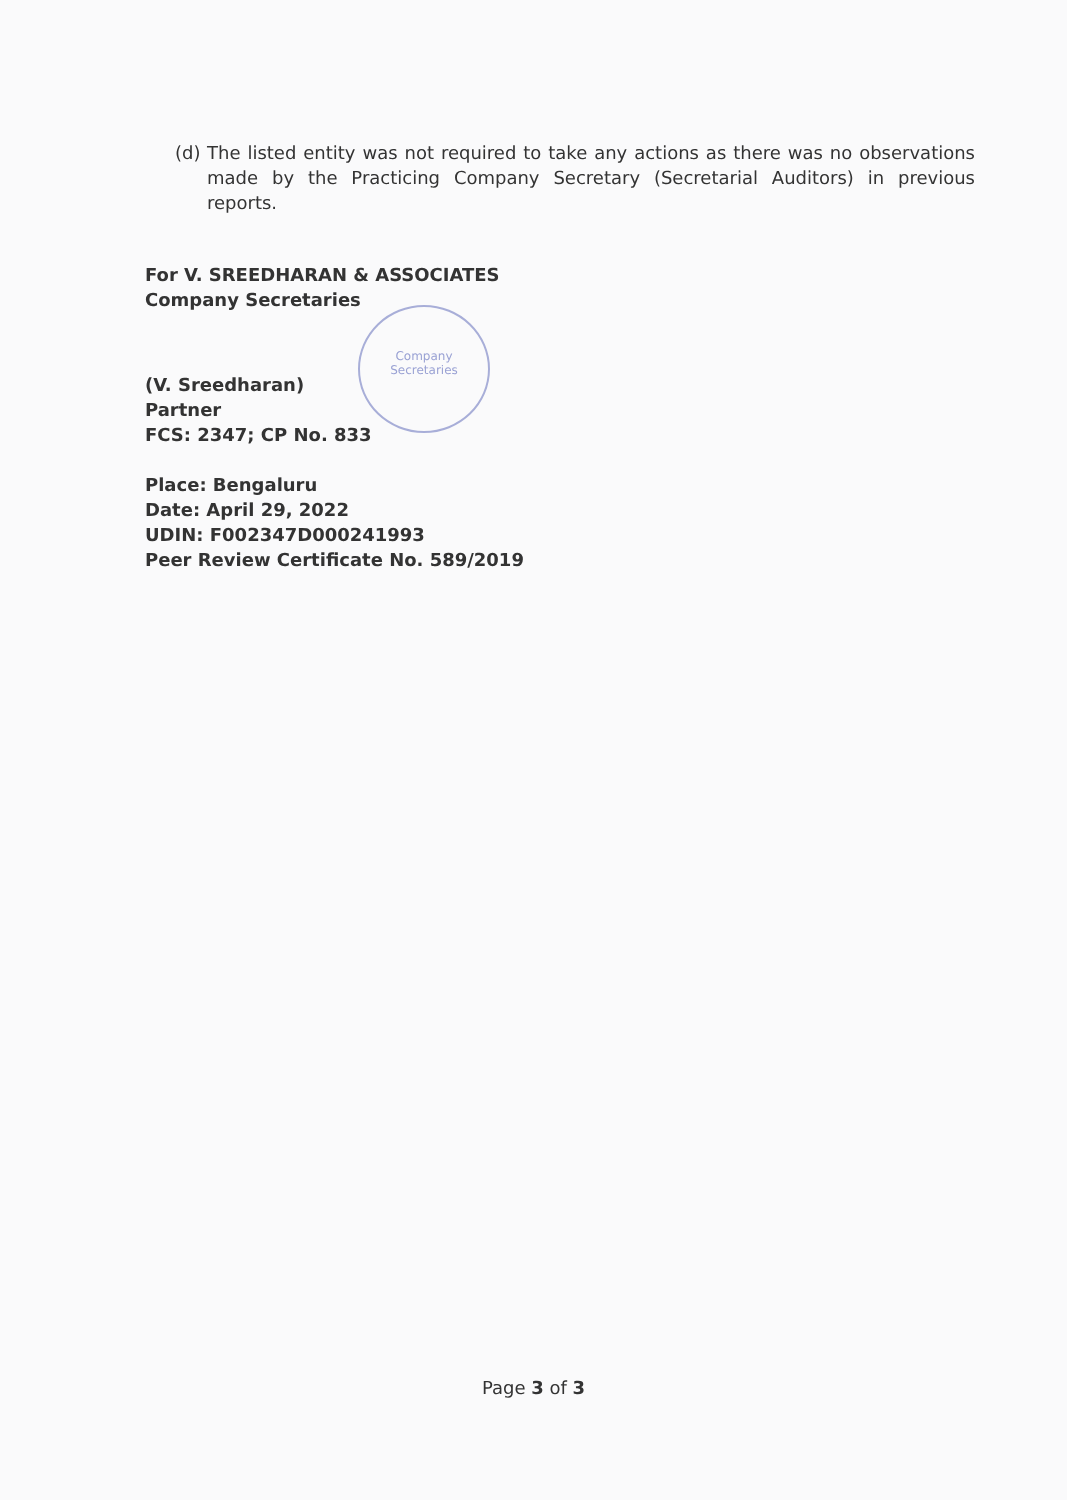(d)
The listed entity was not required to take any actions as there was no observations made by the Practicing Company Secretary (Secretarial Auditors) in previous reports.
Company
Secretaries
For V. SREEDHARAN & ASSOCIATES
Company Secretaries
(V. Sreedharan)
Partner
FCS: 2347; CP No. 833
Place: Bengaluru
Date: April 29, 2022
UDIN: F002347D000241993
Peer Review Certificate No. 589/2019
Page 3 of 3